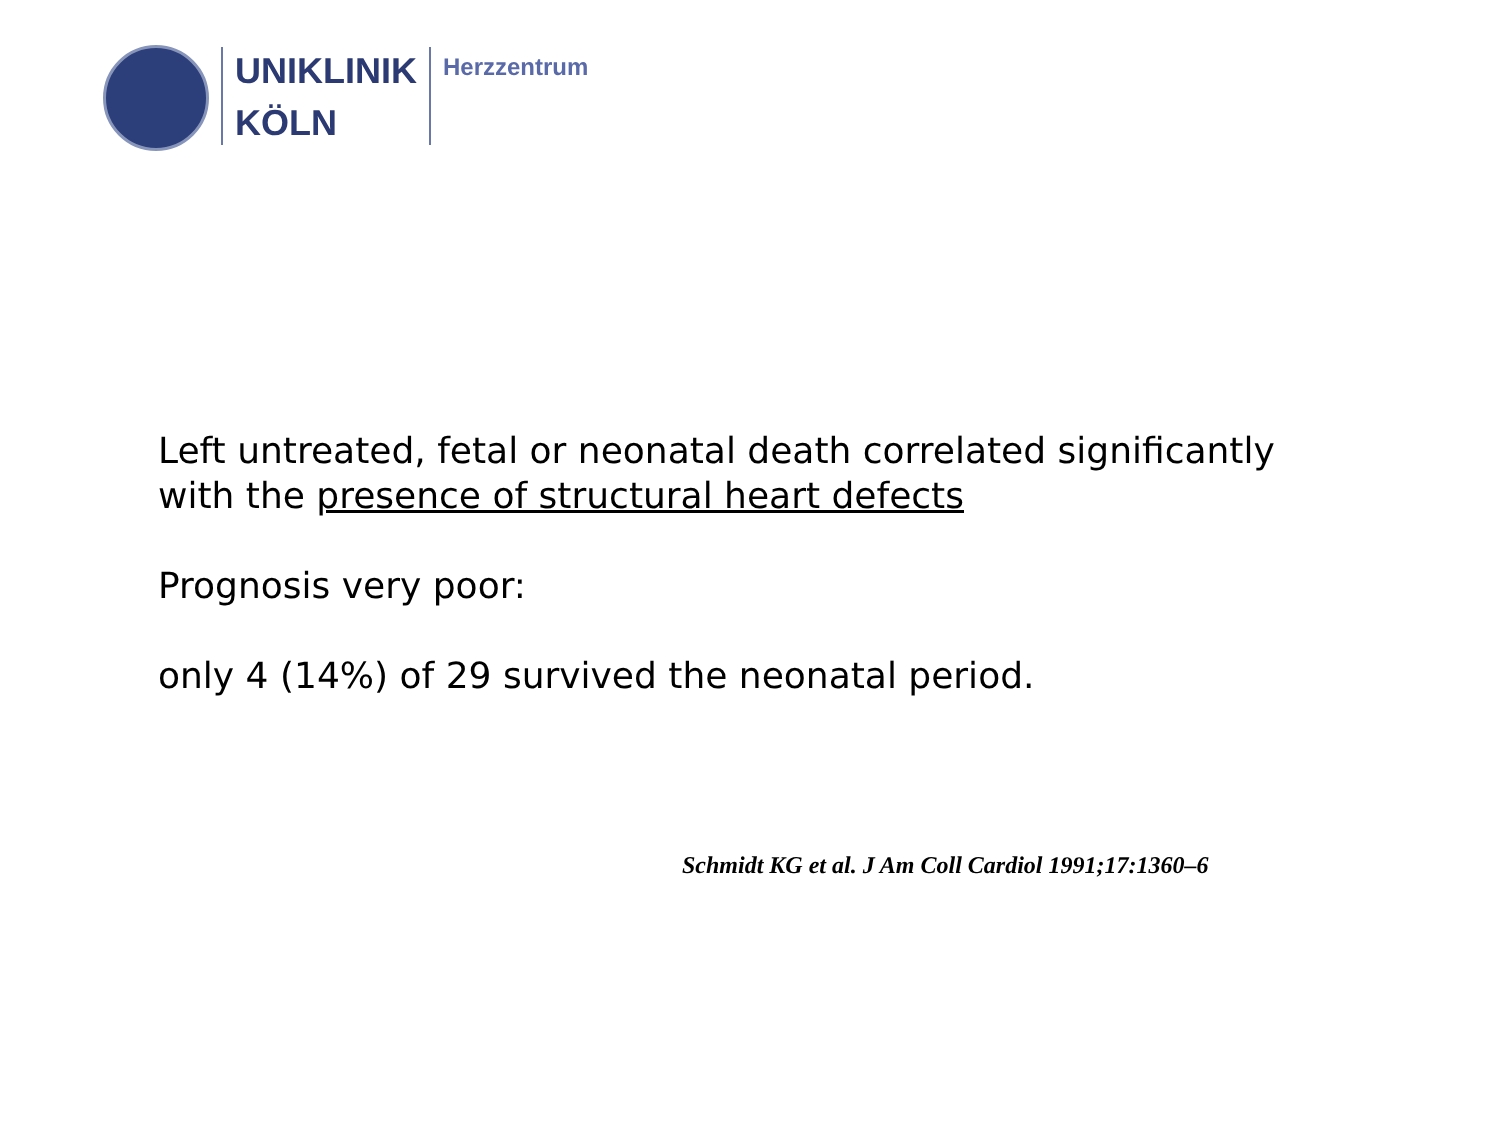UNIKLINIK
KÖLN
Herzzentrum
Left untreated, fetal or neonatal death correlated significantly
with the presence of structural heart defects
Prognosis very poor:
only 4 (14%) of 29 survived the neonatal period.
Schmidt KG et al. J Am Coll Cardiol 1991;17:1360–6